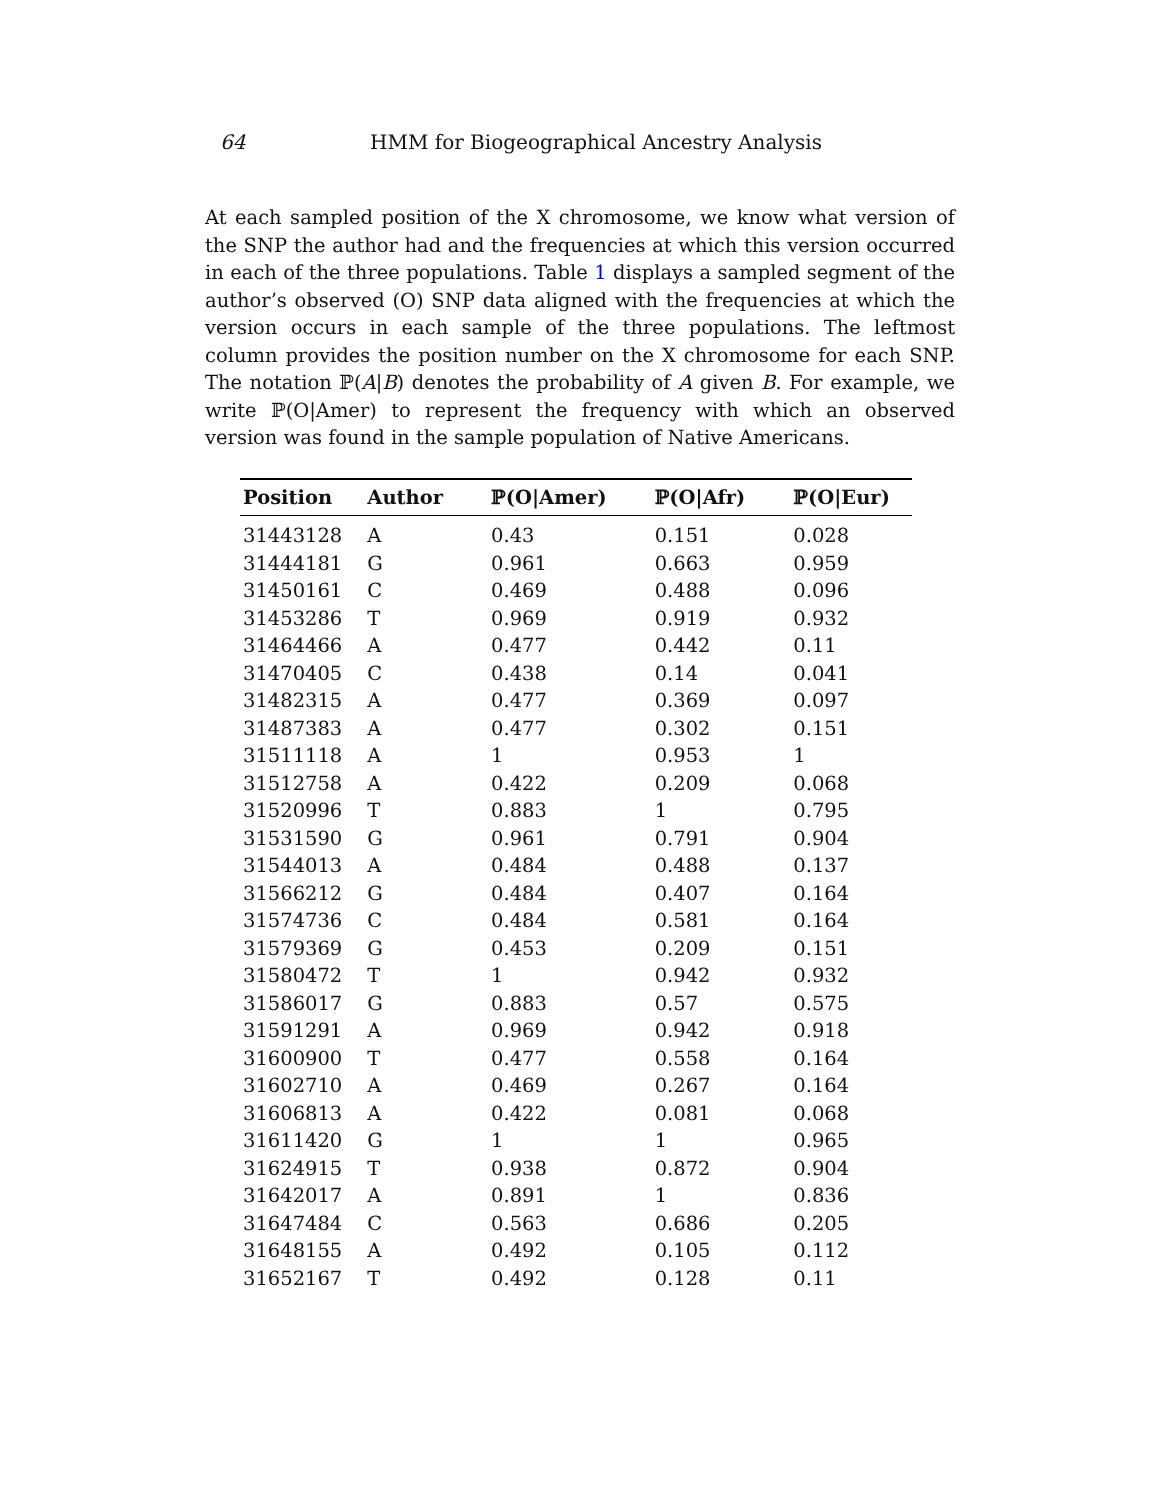64 HMM for Biogeographical Ancestry Analysis
At each sampled position of the X chromosome, we know what version of the SNP the author had and the frequencies at which this version occurred in each of the three populations. Table 1 displays a sampled segment of the author’s observed (O) SNP data aligned with the frequencies at which the version occurs in each sample of the three populations. The leftmost column provides the position number on the X chromosome for each SNP. The notation ℙ(A|B) denotes the probability of A given B. For example, we write ℙ(O|Amer) to represent the frequency with which an observed version was found in the sample population of Native Americans.
| Position | Author | ℙ(O/Amer) | ℙ(O/Afr) | ℙ(O/Eur) |
| --- | --- | --- | --- | --- |
| 31443128 | A | 0.43 | 0.151 | 0.028 |
| 31444181 | G | 0.961 | 0.663 | 0.959 |
| 31450161 | C | 0.469 | 0.488 | 0.096 |
| 31453286 | T | 0.969 | 0.919 | 0.932 |
| 31464466 | A | 0.477 | 0.442 | 0.11 |
| 31470405 | C | 0.438 | 0.14 | 0.041 |
| 31482315 | A | 0.477 | 0.369 | 0.097 |
| 31487383 | A | 0.477 | 0.302 | 0.151 |
| 31511118 | A | 1 | 0.953 | 1 |
| 31512758 | A | 0.422 | 0.209 | 0.068 |
| 31520996 | T | 0.883 | 1 | 0.795 |
| 31531590 | G | 0.961 | 0.791 | 0.904 |
| 31544013 | A | 0.484 | 0.488 | 0.137 |
| 31566212 | G | 0.484 | 0.407 | 0.164 |
| 31574736 | C | 0.484 | 0.581 | 0.164 |
| 31579369 | G | 0.453 | 0.209 | 0.151 |
| 31580472 | T | 1 | 0.942 | 0.932 |
| 31586017 | G | 0.883 | 0.57 | 0.575 |
| 31591291 | A | 0.969 | 0.942 | 0.918 |
| 31600900 | T | 0.477 | 0.558 | 0.164 |
| 31602710 | A | 0.469 | 0.267 | 0.164 |
| 31606813 | A | 0.422 | 0.081 | 0.068 |
| 31611420 | G | 1 | 1 | 0.965 |
| 31624915 | T | 0.938 | 0.872 | 0.904 |
| 31642017 | A | 0.891 | 1 | 0.836 |
| 31647484 | C | 0.563 | 0.686 | 0.205 |
| 31648155 | A | 0.492 | 0.105 | 0.112 |
| 31652167 | T | 0.492 | 0.128 | 0.11 |